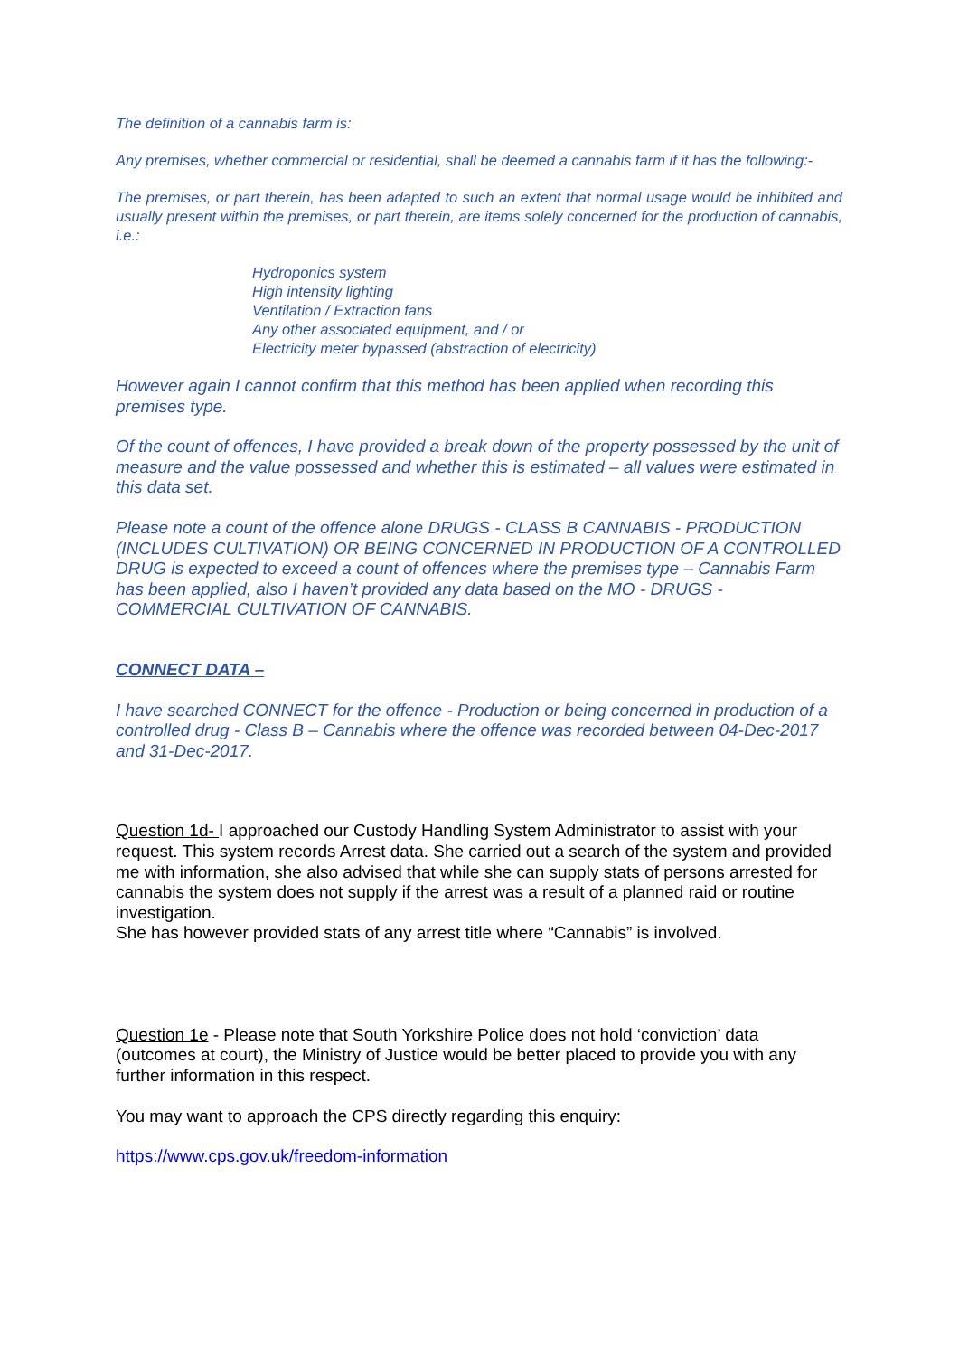The definition of a cannabis farm is:
Any premises, whether commercial or residential, shall be deemed a cannabis farm if it has the following:-
The premises, or part therein, has been adapted to such an extent that normal usage would be inhibited and usually present within the premises, or part therein, are items solely concerned for the production of cannabis, i.e.:
Hydroponics system
High intensity lighting
Ventilation / Extraction fans
Any other associated equipment, and / or
Electricity meter bypassed (abstraction of electricity)
However again I cannot confirm that this method has been applied when recording this premises type.
Of the count of offences, I have provided a break down of the property possessed by the unit of measure and the value possessed and whether this is estimated – all values were estimated in this data set.
Please note a count of the offence alone DRUGS - CLASS B CANNABIS - PRODUCTION (INCLUDES CULTIVATION) OR BEING CONCERNED IN PRODUCTION OF A CONTROLLED DRUG is expected to exceed a count of offences where the premises type – Cannabis Farm has been applied, also I haven’t provided any data based on the MO - DRUGS - COMMERCIAL CULTIVATION OF CANNABIS.
CONNECT DATA –
I have searched CONNECT for the offence - Production or being concerned in production of a controlled drug - Class B – Cannabis where the offence was recorded between 04-Dec-2017 and 31-Dec-2017.
Question 1d- I approached our Custody Handling System Administrator to assist with your request. This system records Arrest data. She carried out a search of the system and provided me with information, she also advised that while she can supply stats of persons arrested for cannabis the system does not supply if the arrest was a result of a planned raid or routine investigation.
She has however provided stats of any arrest title where “Cannabis” is involved.
Question 1e - Please note that South Yorkshire Police does not hold ‘conviction’ data (outcomes at court), the Ministry of Justice would be better placed to provide you with any further information in this respect.
You may want to approach the CPS directly regarding this enquiry:
https://www.cps.gov.uk/freedom-information